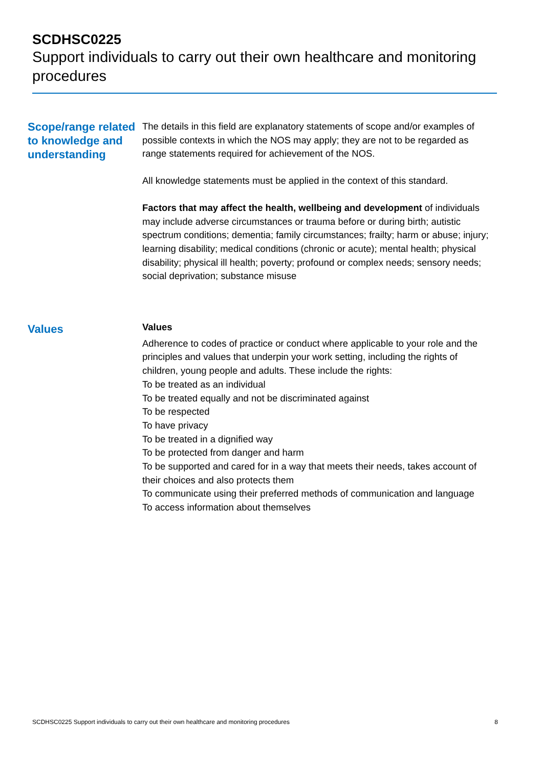SCDHSC0225
Support individuals to carry out their own healthcare and monitoring procedures
Scope/range related to knowledge and understanding
The details in this field are explanatory statements of scope and/or examples of possible contexts in which the NOS may apply; they are not to be regarded as range statements required for achievement of the NOS.
All knowledge statements must be applied in the context of this standard.
Factors that may affect the health, wellbeing and development of individuals may include adverse circumstances or trauma before or during birth; autistic spectrum conditions; dementia; family circumstances; frailty; harm or abuse; injury; learning disability; medical conditions (chronic or acute); mental health; physical disability; physical ill health; poverty; profound or complex needs; sensory needs; social deprivation; substance misuse
Values
Values
Adherence to codes of practice or conduct where applicable to your role and the principles and values that underpin your work setting, including the rights of children, young people and adults. These include the rights:
To be treated as an individual
To be treated equally and not be discriminated against
To be respected
To have privacy
To be treated in a dignified way
To be protected from danger and harm
To be supported and cared for in a way that meets their needs, takes account of their choices and also protects them
To communicate using their preferred methods of communication and language
To access information about themselves
SCDHSC0225 Support individuals to carry out their own healthcare and monitoring procedures 8